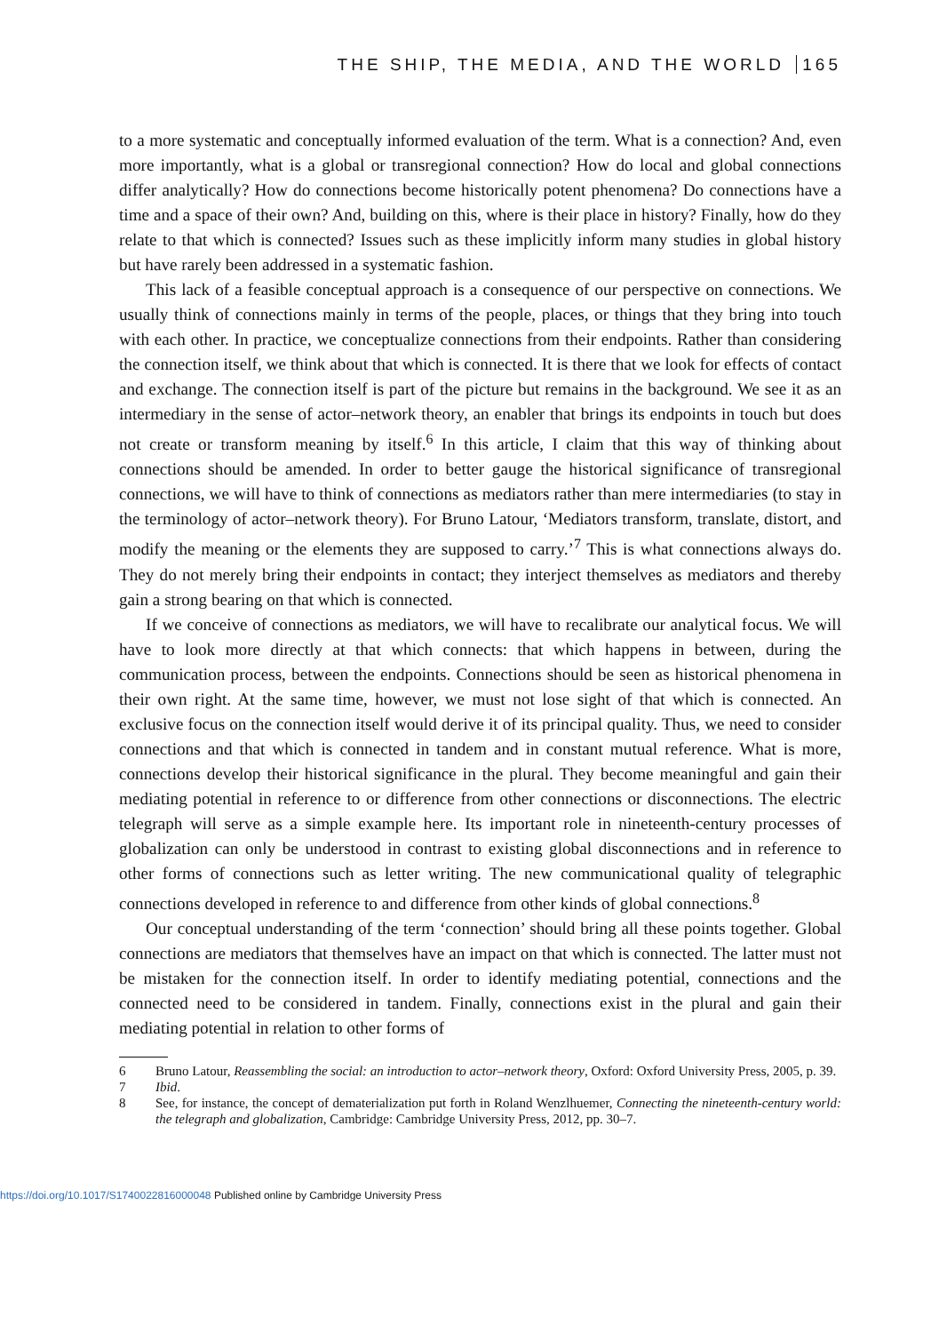THE SHIP, THE MEDIA, AND THE WORLD 165
to a more systematic and conceptually informed evaluation of the term. What is a connection? And, even more importantly, what is a global or transregional connection? How do local and global connections differ analytically? How do connections become historically potent phenomena? Do connections have a time and a space of their own? And, building on this, where is their place in history? Finally, how do they relate to that which is connected? Issues such as these implicitly inform many studies in global history but have rarely been addressed in a systematic fashion.
This lack of a feasible conceptual approach is a consequence of our perspective on connections. We usually think of connections mainly in terms of the people, places, or things that they bring into touch with each other. In practice, we conceptualize connections from their endpoints. Rather than considering the connection itself, we think about that which is connected. It is there that we look for effects of contact and exchange. The connection itself is part of the picture but remains in the background. We see it as an intermediary in the sense of actor–network theory, an enabler that brings its endpoints in touch but does not create or transform meaning by itself.<sup>6</sup> In this article, I claim that this way of thinking about connections should be amended. In order to better gauge the historical significance of transregional connections, we will have to think of connections as mediators rather than mere intermediaries (to stay in the terminology of actor–network theory). For Bruno Latour, ‘Mediators transform, translate, distort, and modify the meaning or the elements they are supposed to carry.’<sup>7</sup> This is what connections always do. They do not merely bring their endpoints in contact; they interject themselves as mediators and thereby gain a strong bearing on that which is connected.
If we conceive of connections as mediators, we will have to recalibrate our analytical focus. We will have to look more directly at that which connects: that which happens in between, during the communication process, between the endpoints. Connections should be seen as historical phenomena in their own right. At the same time, however, we must not lose sight of that which is connected. An exclusive focus on the connection itself would derive it of its principal quality. Thus, we need to consider connections and that which is connected in tandem and in constant mutual reference. What is more, connections develop their historical significance in the plural. They become meaningful and gain their mediating potential in reference to or difference from other connections or disconnections. The electric telegraph will serve as a simple example here. Its important role in nineteenth-century processes of globalization can only be understood in contrast to existing global disconnections and in reference to other forms of connections such as letter writing. The new communicational quality of telegraphic connections developed in reference to and difference from other kinds of global connections.<sup>8</sup>
Our conceptual understanding of the term ‘connection’ should bring all these points together. Global connections are mediators that themselves have an impact on that which is connected. The latter must not be mistaken for the connection itself. In order to identify mediating potential, connections and the connected need to be considered in tandem. Finally, connections exist in the plural and gain their mediating potential in relation to other forms of
6 Bruno Latour, Reassembling the social: an introduction to actor–network theory, Oxford: Oxford University Press, 2005, p. 39.
7 Ibid.
8 See, for instance, the concept of dematerialization put forth in Roland Wenzlhuemer, Connecting the nineteenth-century world: the telegraph and globalization, Cambridge: Cambridge University Press, 2012, pp. 30–7.
https://doi.org/10.1017/S1740022816000048 Published online by Cambridge University Press